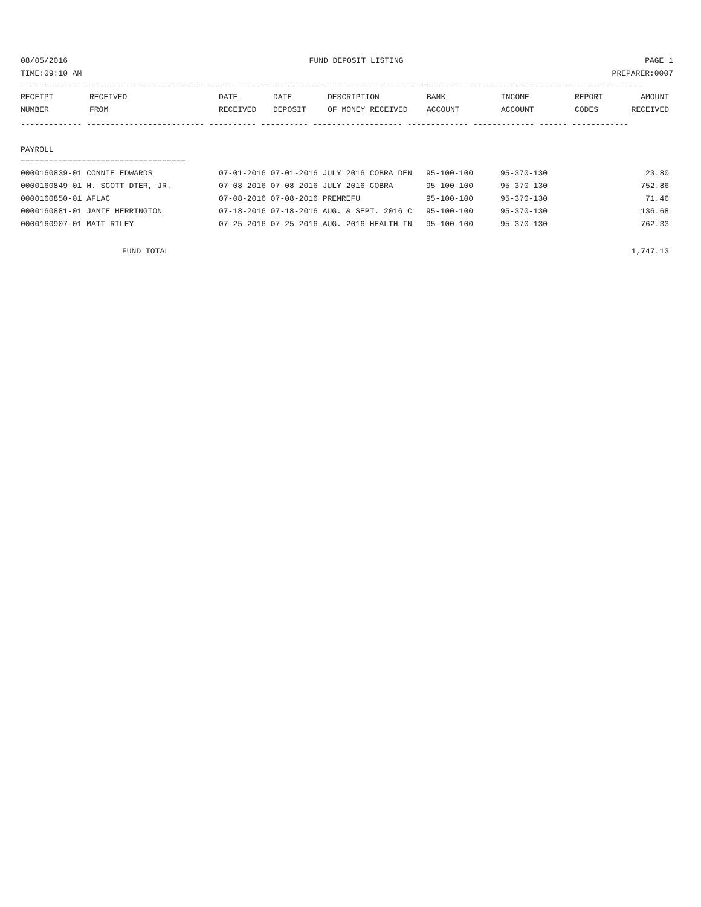08/05/2016 FUND DEPOSIT LISTING PAGE 1
TIME:09:10 AM PREPARER:0007
------------------------------------------------------------------------------------------------------------------------------------
| RECEIPT | RECEIVED | DATE | DATE | DESCRIPTION | BANK | INCOME | REPORT | AMOUNT |
| --- | --- | --- | --- | --- | --- | --- | --- | --- |
| NUMBER | FROM | RECEIVED | DEPOSIT | OF MONEY RECEIVED | ACCOUNT | ACCOUNT | CODES | RECEIVED |
------------- ------------------------- ---------- ---------- ------------------- ------------- ------------- ------ ------------
PAYROLL
===================================
| 0000160839-01 CONNIE EDWARDS | 07-01-2016 07-01-2016 JULY 2016 COBRA DEN | 95-100-100 | 95-370-130 | 23.80 |
| 0000160849-01 H. SCOTT DTER, JR. | 07-08-2016 07-08-2016 JULY 2016 COBRA | 95-100-100 | 95-370-130 | 752.86 |
| 0000160850-01 AFLAC | 07-08-2016 07-08-2016 PREMREFU | 95-100-100 | 95-370-130 | 71.46 |
| 0000160881-01 JANIE HERRINGTON | 07-18-2016 07-18-2016 AUG. & SEPT. 2016 C | 95-100-100 | 95-370-130 | 136.68 |
| 0000160907-01 MATT RILEY | 07-25-2016 07-25-2016 AUG. 2016 HEALTH IN | 95-100-100 | 95-370-130 | 762.33 |
FUND TOTAL 1,747.13